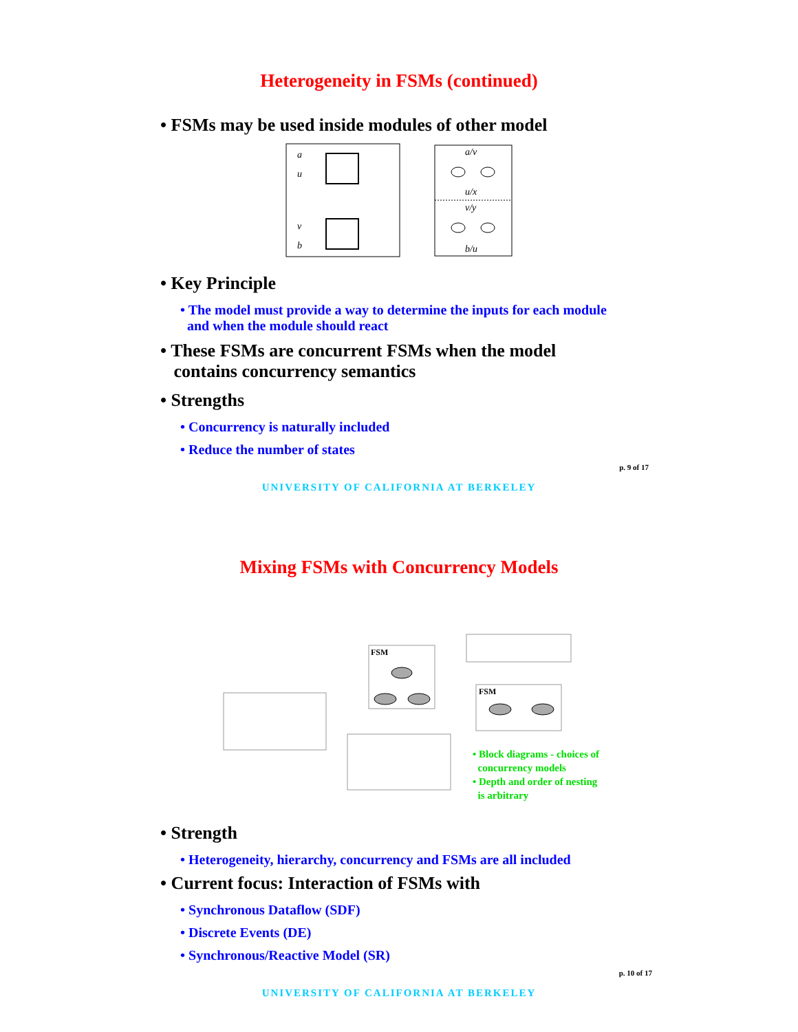Heterogeneity in FSMs (continued)
• FSMs may be used inside modules of other model
a
u
v
b
a/v
u/x
v/y
b/u
• Key Principle
• The model must provide a way to determine the inputs for each module
and when the module should react
• These FSMs are concurrent FSMs when the model
contains concurrency semantics
• Strengths
• Concurrency is naturally included
• Reduce the number of states
p. 9 of 17
UNIVERSITY OF CALIFORNIA AT BERKELEY
Mixing FSMs with Concurrency Models
FSM
FSM
• Block diagrams - choices of
concurrency models
• Depth and order of nesting
is arbitrary
• Strength
• Heterogeneity, hierarchy, concurrency and FSMs are all included
• Current focus: Interaction of FSMs with
• Synchronous Dataflow (SDF)
• Discrete Events (DE)
• Synchronous/Reactive Model (SR)
p. 10 of 17
UNIVERSITY OF CALIFORNIA AT BERKELEY